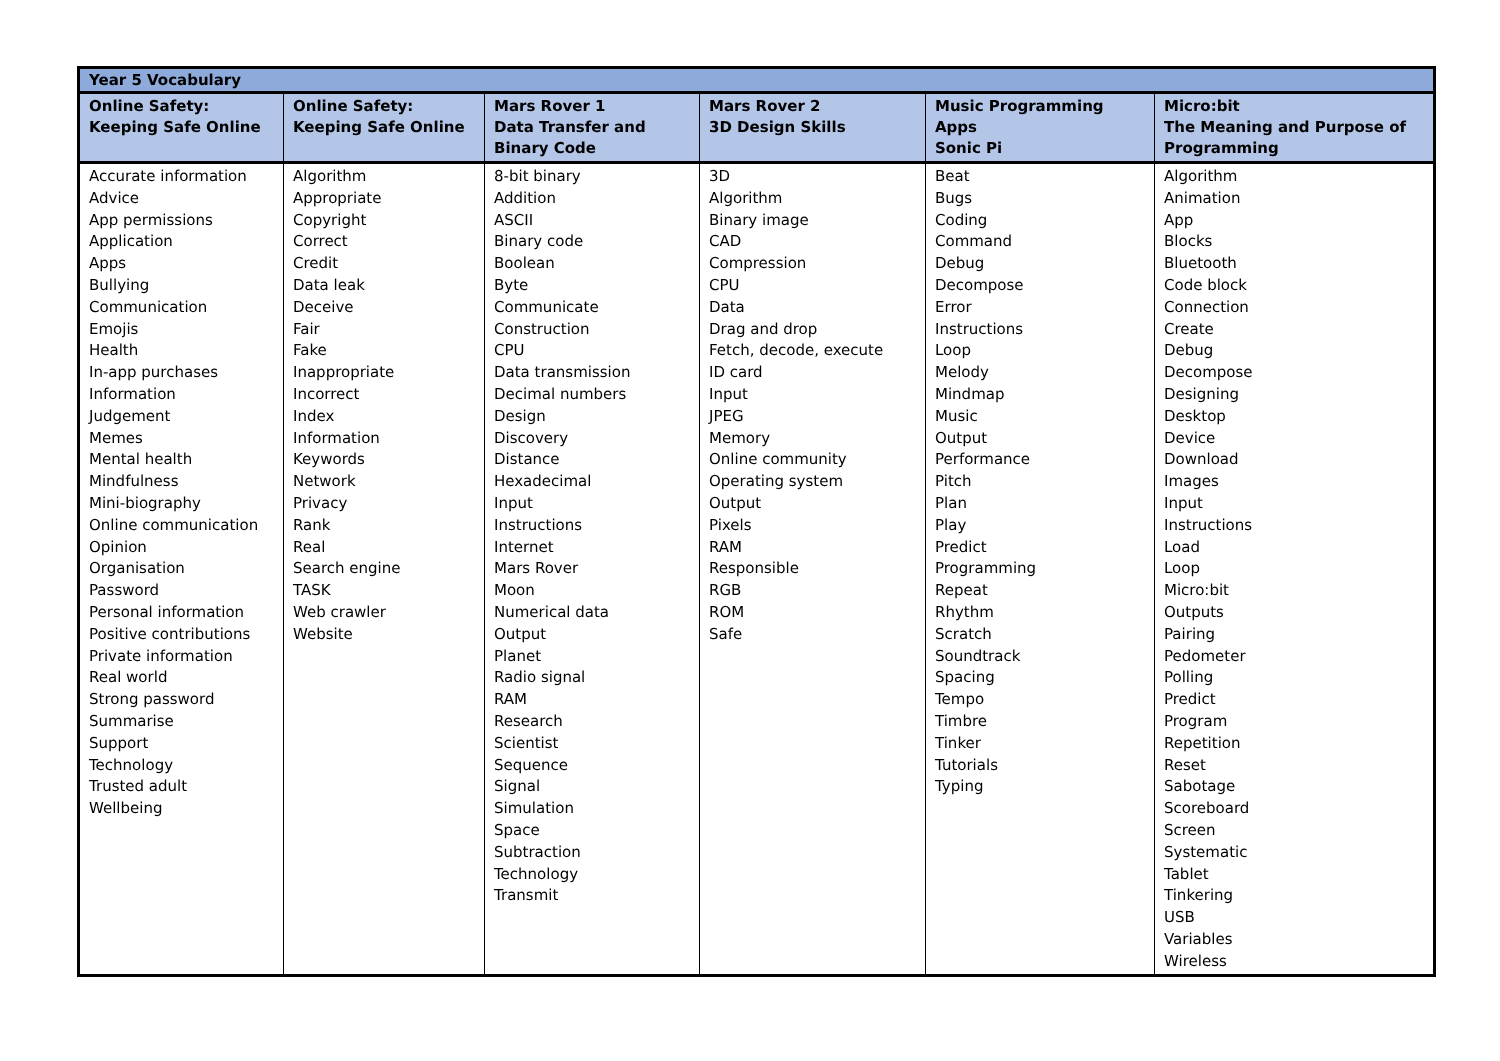| Year 5 Vocabulary | | | | | |
| Online Safety: Keeping Safe Online | Online Safety: Keeping Safe Online | Mars Rover 1 Data Transfer and Binary Code | Mars Rover 2 3D Design Skills | Music Programming Apps Sonic Pi | Micro:bit The Meaning and Purpose of Programming |
| Accurate information Advice App permissions Application Apps Bullying Communication Emojis Health In-app purchases Information Judgement Memes Mental health Mindfulness Mini-biography Online communication Opinion Organisation Password Personal information Positive contributions Private information Real world Strong password Summarise Support Technology Trusted adult Wellbeing | Algorithm Appropriate Copyright Correct Credit Data leak Deceive Fair Fake Inappropriate Incorrect Index Information Keywords Network Privacy Rank Real Search engine TASK Web crawler Website | 8-bit binary Addition ASCII Binary code Boolean Byte Communicate Construction CPU Data transmission Decimal numbers Design Discovery Distance Hexadecimal Input Instructions Internet Mars Rover Moon Numerical data Output Planet Radio signal RAM Research Scientist Sequence Signal Simulation Space Subtraction Technology Transmit | 3D Algorithm Binary image CAD Compression CPU Data Drag and drop Fetch, decode, execute ID card Input JPEG Memory Online community Operating system Output Pixels RAM Responsible RGB ROM Safe | Beat Bugs Coding Command Debug Decompose Error Instructions Loop Melody Mindmap Music Output Performance Pitch Plan Play Predict Programming Repeat Rhythm Scratch Soundtrack Spacing Tempo Timbre Tinker Tutorials Typing | Algorithm Animation App Blocks Bluetooth Code block Connection Create Debug Decompose Designing Desktop Device Download Images Input Instructions Load Loop Micro:bit Outputs Pairing Pedometer Polling Predict Program Repetition Reset Sabotage Scoreboard Screen Systematic Tablet Tinkering USB Variables Wireless |